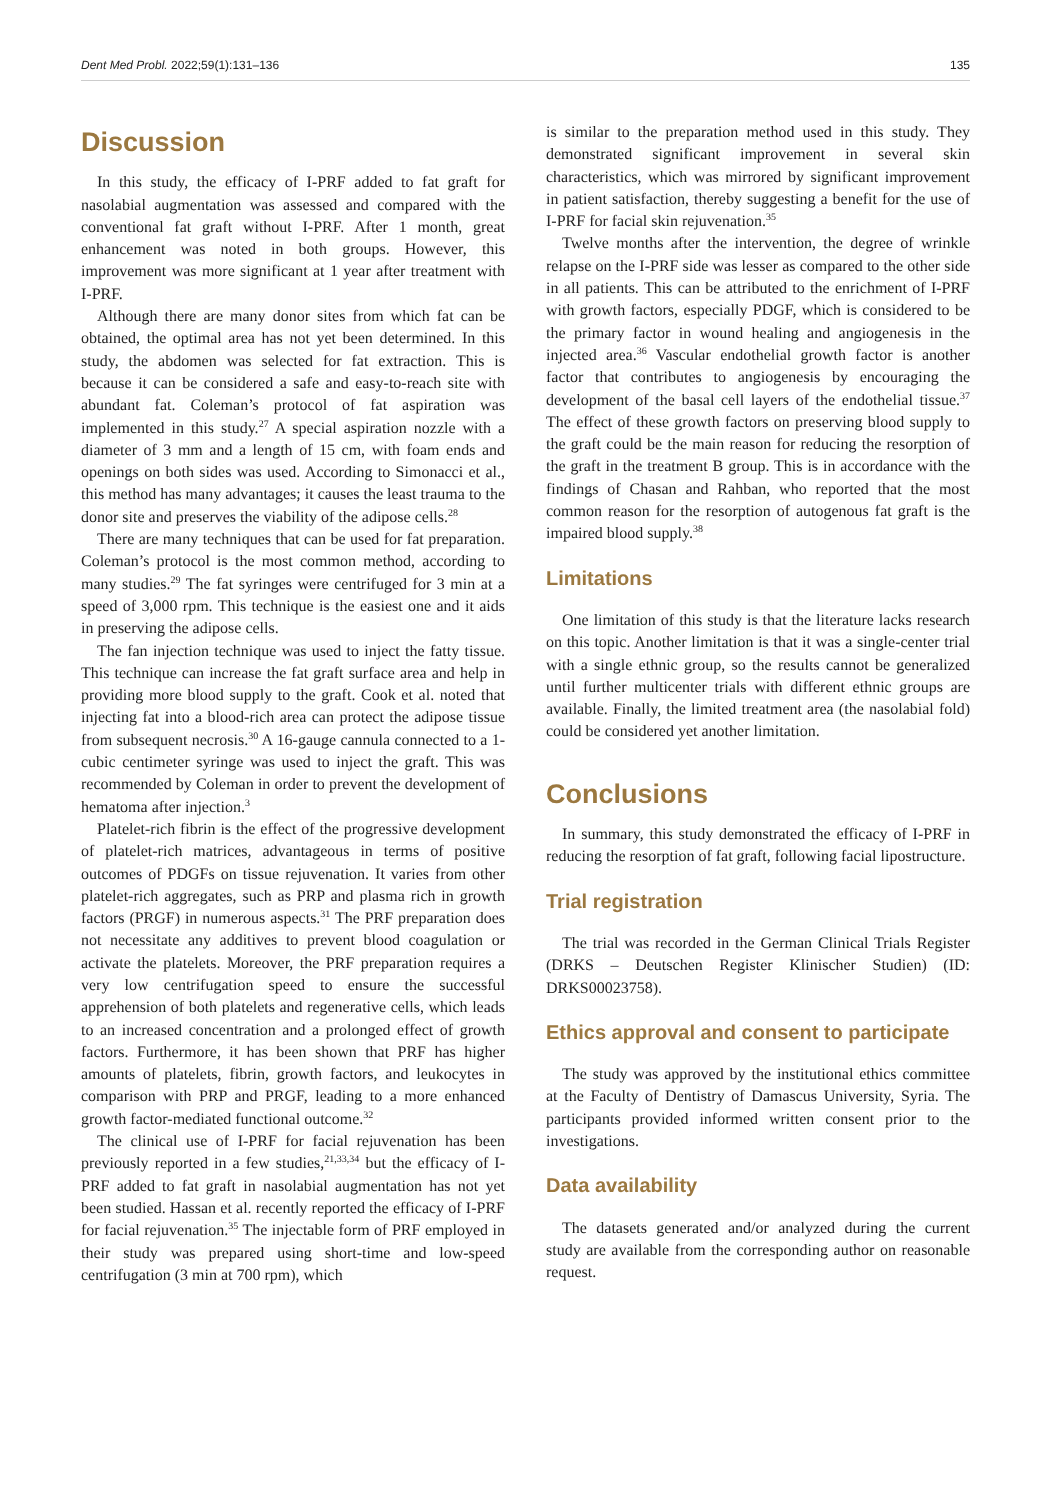Dent Med Probl. 2022;59(1):131–136 135
Discussion
In this study, the efficacy of I-PRF added to fat graft for nasolabial augmentation was assessed and compared with the conventional fat graft without I-PRF. After 1 month, great enhancement was noted in both groups. However, this improvement was more significant at 1 year after treatment with I-PRF.
Although there are many donor sites from which fat can be obtained, the optimal area has not yet been determined. In this study, the abdomen was selected for fat extraction. This is because it can be considered a safe and easy-to-reach site with abundant fat. Coleman’s protocol of fat aspiration was implemented in this study.<sup>27</sup> A special aspiration nozzle with a diameter of 3 mm and a length of 15 cm, with foam ends and openings on both sides was used. According to Simonacci et al., this method has many advantages; it causes the least trauma to the donor site and preserves the viability of the adipose cells.<sup>28</sup>
There are many techniques that can be used for fat preparation. Coleman’s protocol is the most common method, according to many studies.<sup>29</sup> The fat syringes were centrifuged for 3 min at a speed of 3,000 rpm. This technique is the easiest one and it aids in preserving the adipose cells.
The fan injection technique was used to inject the fatty tissue. This technique can increase the fat graft surface area and help in providing more blood supply to the graft. Cook et al. noted that injecting fat into a blood-rich area can protect the adipose tissue from subsequent necrosis.<sup>30</sup> A 16-gauge cannula connected to a 1-cubic centimeter syringe was used to inject the graft. This was recommended by Coleman in order to prevent the development of hematoma after injection.<sup>3</sup>
Platelet-rich fibrin is the effect of the progressive development of platelet-rich matrices, advantageous in terms of positive outcomes of PDGFs on tissue rejuvenation. It varies from other platelet-rich aggregates, such as PRP and plasma rich in growth factors (PRGF) in numerous aspects.<sup>31</sup> The PRF preparation does not necessitate any additives to prevent blood coagulation or activate the platelets. Moreover, the PRF preparation requires a very low centrifugation speed to ensure the successful apprehension of both platelets and regenerative cells, which leads to an increased concentration and a prolonged effect of growth factors. Furthermore, it has been shown that PRF has higher amounts of platelets, fibrin, growth factors, and leukocytes in comparison with PRP and PRGF, leading to a more enhanced growth factor-mediated functional outcome.<sup>32</sup>
The clinical use of I-PRF for facial rejuvenation has been previously reported in a few studies,<sup>21,33,34</sup> but the efficacy of I-PRF added to fat graft in nasolabial augmentation has not yet been studied. Hassan et al. recently reported the efficacy of I-PRF for facial rejuvenation.<sup>35</sup> The injectable form of PRF employed in their study was prepared using short-time and low-speed centrifugation (3 min at 700 rpm), which
is similar to the preparation method used in this study. They demonstrated significant improvement in several skin characteristics, which was mirrored by significant improvement in patient satisfaction, thereby suggesting a benefit for the use of I-PRF for facial skin rejuvenation.<sup>35</sup>
Twelve months after the intervention, the degree of wrinkle relapse on the I-PRF side was lesser as compared to the other side in all patients. This can be attributed to the enrichment of I-PRF with growth factors, especially PDGF, which is considered to be the primary factor in wound healing and angiogenesis in the injected area.<sup>36</sup> Vascular endothelial growth factor is another factor that contributes to angiogenesis by encouraging the development of the basal cell layers of the endothelial tissue.<sup>37</sup> The effect of these growth factors on preserving blood supply to the graft could be the main reason for reducing the resorption of the graft in the treatment B group. This is in accordance with the findings of Chasan and Rahban, who reported that the most common reason for the resorption of autogenous fat graft is the impaired blood supply.<sup>38</sup>
Limitations
One limitation of this study is that the literature lacks research on this topic. Another limitation is that it was a single-center trial with a single ethnic group, so the results cannot be generalized until further multicenter trials with different ethnic groups are available. Finally, the limited treatment area (the nasolabial fold) could be considered yet another limitation.
Conclusions
In summary, this study demonstrated the efficacy of I-PRF in reducing the resorption of fat graft, following facial lipostructure.
Trial registration
The trial was recorded in the German Clinical Trials Register (DRKS – Deutschen Register Klinischer Studien) (ID: DRKS00023758).
Ethics approval and consent to participate
The study was approved by the institutional ethics committee at the Faculty of Dentistry of Damascus University, Syria. The participants provided informed written consent prior to the investigations.
Data availability
The datasets generated and/or analyzed during the current study are available from the corresponding author on reasonable request.